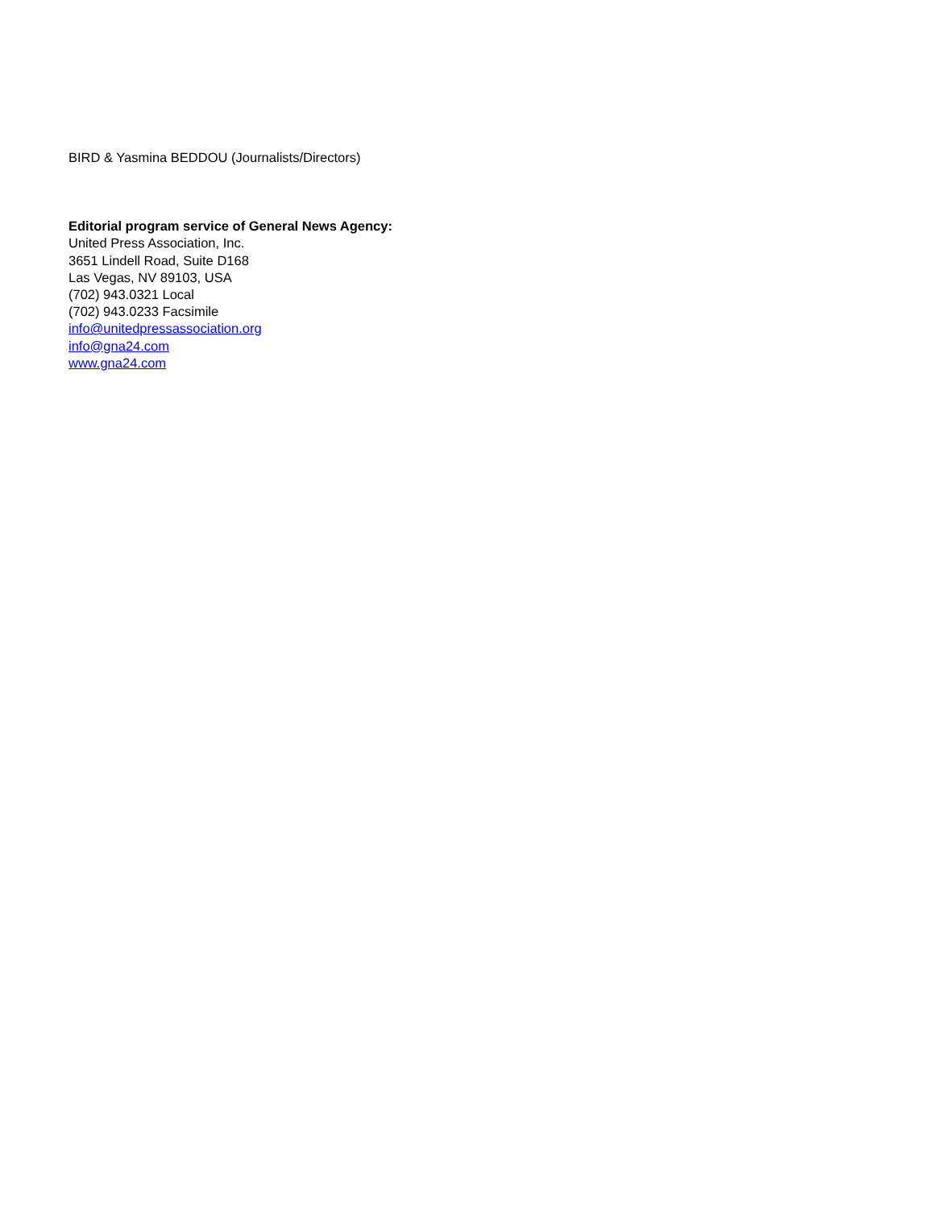BIRD & Yasmina BEDDOU (Journalists/Directors)
Editorial program service of General News Agency:
United Press Association, Inc.
3651 Lindell Road, Suite D168
Las Vegas, NV 89103, USA
(702) 943.0321 Local
(702) 943.0233 Facsimile
info@unitedpressassociation.org
info@gna24.com
www.gna24.com